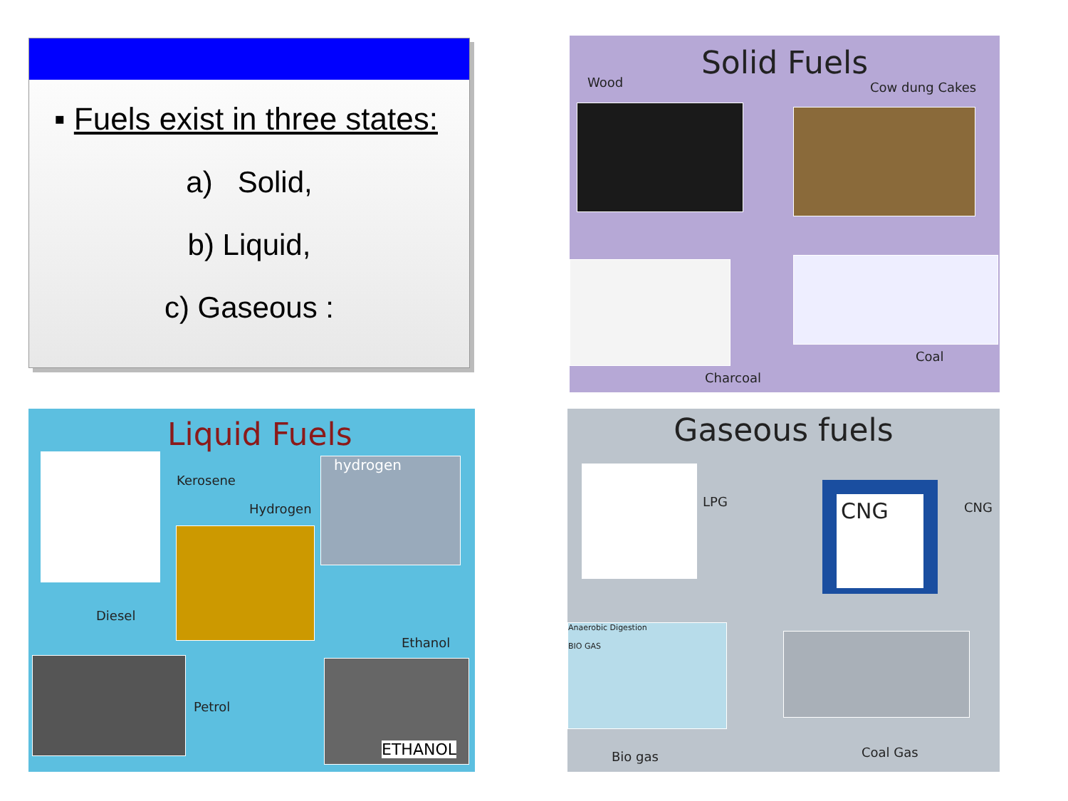▪ Fuels exist in three states:
a) Solid,
b) Liquid,
c) Gaseous :
Solid Fuels
Wood Cow dung Cakes
Coal
Charcoal
Liquid Fuels
Kerosene
Hydrogen
hydrogen
Diesel
Ethanol
Petrol
ETHANOL
Gaseous fuels
LPG
CNG
CNG
Anaerobic Digestion
BIO GAS
Bio gas Coal Gas